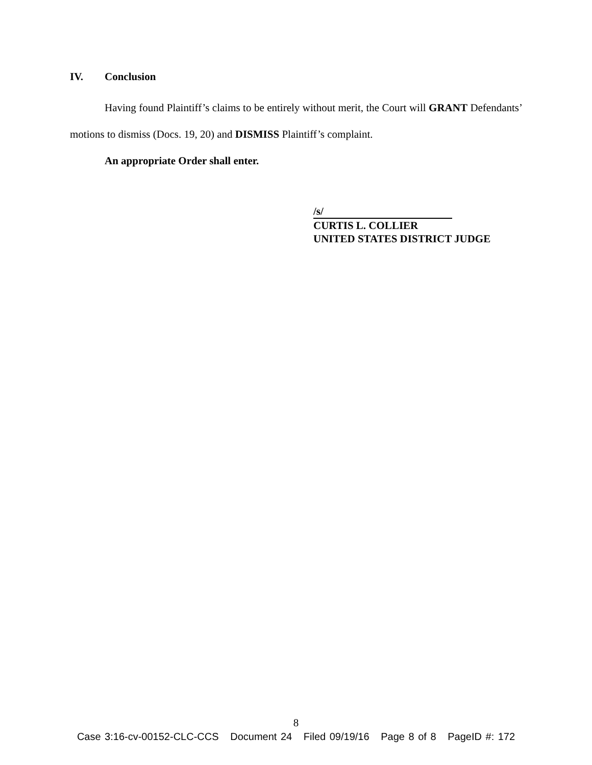IV. Conclusion
Having found Plaintiff’s claims to be entirely without merit, the Court will GRANT Defendants’ motions to dismiss (Docs. 19, 20) and DISMISS Plaintiff’s complaint.
An appropriate Order shall enter.
/s/
CURTIS L. COLLIER
UNITED STATES DISTRICT JUDGE
8
Case 3:16-cv-00152-CLC-CCS Document 24 Filed 09/19/16 Page 8 of 8 PageID #: 172